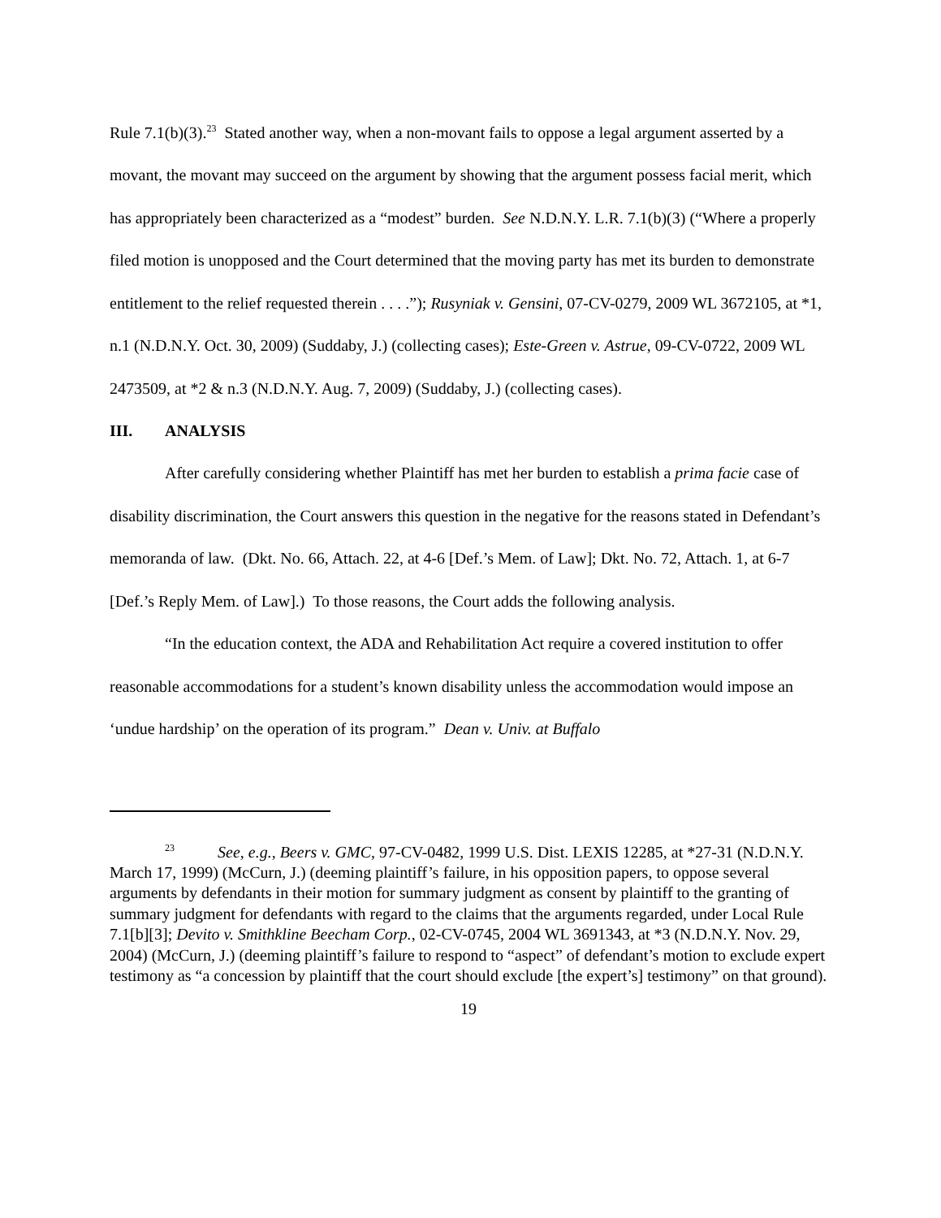Rule 7.1(b)(3).<sup>23</sup> Stated another way, when a non-movant fails to oppose a legal argument asserted by a movant, the movant may succeed on the argument by showing that the argument possess facial merit, which has appropriately been characterized as a “modest” burden. See N.D.N.Y. L.R. 7.1(b)(3) (“Where a properly filed motion is unopposed and the Court determined that the moving party has met its burden to demonstrate entitlement to the relief requested therein . . . .”); Rusyniak v. Gensini, 07-CV-0279, 2009 WL 3672105, at *1, n.1 (N.D.N.Y. Oct. 30, 2009) (Suddaby, J.) (collecting cases); Este-Green v. Astrue, 09-CV-0722, 2009 WL 2473509, at *2 & n.3 (N.D.N.Y. Aug. 7, 2009) (Suddaby, J.) (collecting cases).
III. ANALYSIS
After carefully considering whether Plaintiff has met her burden to establish a prima facie case of disability discrimination, the Court answers this question in the negative for the reasons stated in Defendant’s memoranda of law. (Dkt. No. 66, Attach. 22, at 4-6 [Def.’s Mem. of Law]; Dkt. No. 72, Attach. 1, at 6-7 [Def.’s Reply Mem. of Law].) To those reasons, the Court adds the following analysis.
“In the education context, the ADA and Rehabilitation Act require a covered institution to offer reasonable accommodations for a student’s known disability unless the accommodation would impose an ‘undue hardship’ on the operation of its program.” Dean v. Univ. at Buffalo
<sup>23</sup> See, e.g., Beers v. GMC, 97-CV-0482, 1999 U.S. Dist. LEXIS 12285, at *27-31 (N.D.N.Y. March 17, 1999) (McCurn, J.) (deeming plaintiff’s failure, in his opposition papers, to oppose several arguments by defendants in their motion for summary judgment as consent by plaintiff to the granting of summary judgment for defendants with regard to the claims that the arguments regarded, under Local Rule 7.1[b][3]; Devito v. Smithkline Beecham Corp., 02-CV-0745, 2004 WL 3691343, at *3 (N.D.N.Y. Nov. 29, 2004) (McCurn, J.) (deeming plaintiff’s failure to respond to “aspect” of defendant’s motion to exclude expert testimony as “a concession by plaintiff that the court should exclude [the expert’s] testimony” on that ground).
19